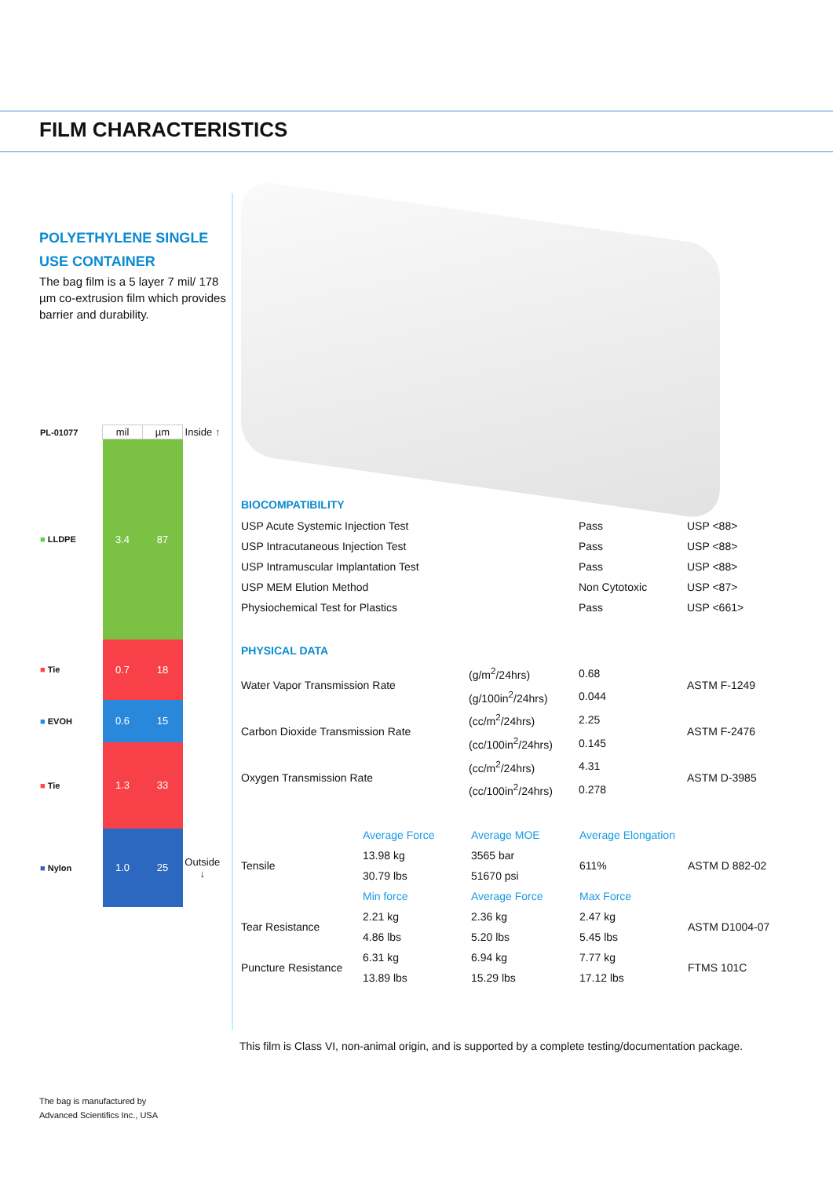FILM CHARACTERISTICS
POLYETHYLENE SINGLE USE CONTAINER
The bag film is a 5 layer 7 mil/ 178 µm co-extrusion film which provides barrier and durability.
| PL-01077 | mil | µm | Inside ↑ |
| ■ LLDPE | 3.4 | 87 | |
| ■ Tie | 0.7 | 18 | |
| ■ EVOH | 0.6 | 15 | |
| ■ Tie | 1.3 | 33 | |
| ■ Nylon | 1.0 | 25 | Outside ↓ |
BIOCOMPATIBILITY
| USP Acute Systemic Injection Test | Pass | USP <88> |
| USP Intracutaneous Injection Test | Pass | USP <88> |
| USP Intramuscular Implantation Test | Pass | USP <88> |
| USP MEM Elution Method | Non Cytotoxic | USP <87> |
| Physiochemical Test for Plastics | Pass | USP <661> |
PHYSICAL DATA
| Water Vapor Transmission Rate | (g/m<sup>2</sup>/24hrs) | 0.68 | ASTM F-1249 |
| | (g/100in<sup>2</sup>/24hrs) | 0.044 | |
| Carbon Dioxide Transmission Rate | (cc/m<sup>2</sup>/24hrs) | 2.25 | ASTM F-2476 |
| | (cc/100in<sup>2</sup>/24hrs) | 0.145 | |
| Oxygen Transmission Rate | (cc/m<sup>2</sup>/24hrs) | 4.31 | ASTM D-3985 |
| | (cc/100in<sup>2</sup>/24hrs) | 0.278 | |
| | Average Force | Average MOE | Average Elongation | |
| Tensile | 13.98 kg | 3565 bar | 611% | ASTM D 882-02 |
| | 30.79 lbs | 51670 psi | | |
| | Min force | Average Force | Max Force | |
| Tear Resistance | 2.21 kg | 2.36 kg | 2.47 kg | ASTM D1004-07 |
| | 4.86 lbs | 5.20 lbs | 5.45 lbs | |
| Puncture Resistance | 6.31 kg | 6.94 kg | 7.77 kg | FTMS 101C |
| | 13.89 lbs | 15.29 lbs | 17.12 lbs | |
This film is Class VI, non-animal origin, and is supported by a complete testing/documentation package.
The bag is manufactured by
Advanced Scientifics Inc., USA